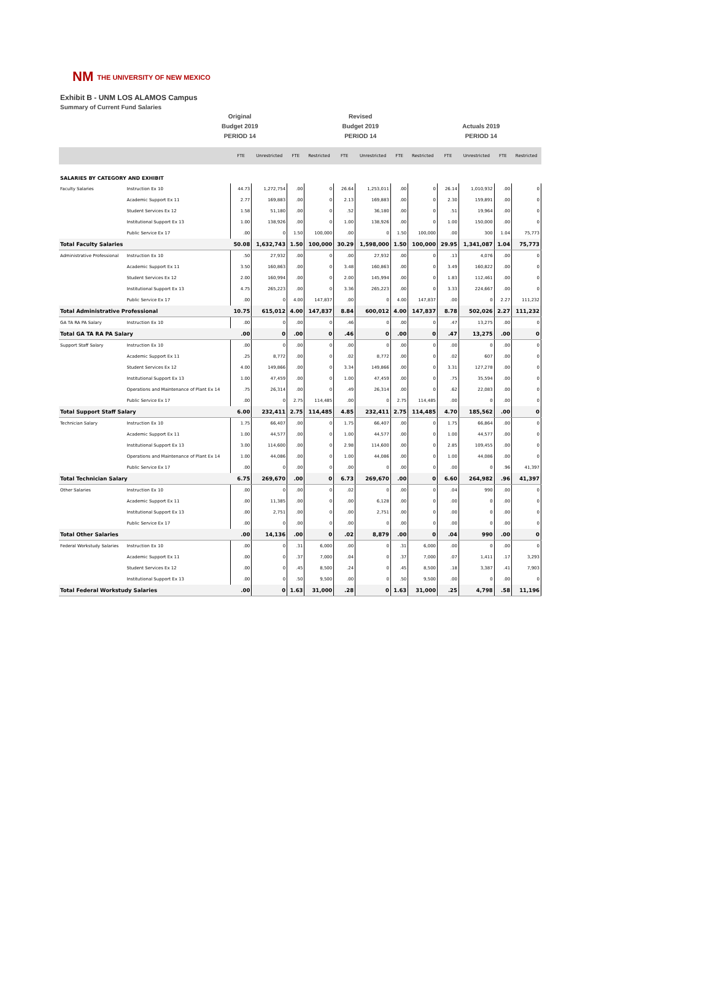NM THE UNIVERSITY OF NEW MEXICO
Exhibit B - UNM LOS ALAMOS Campus
Summary of Current Fund Salaries
Original
Budget 2019
PERIOD 14
Revised
Budget 2019
PERIOD 14
Actuals 2019
PERIOD 14
| | | FTE | Unrestricted | FTE | Restricted | FTE | Unrestricted | FTE | Restricted | FTE | Unrestricted | FTE | Restricted |
| --- | --- | --- | --- | --- | --- | --- | --- | --- | --- | --- | --- | --- | --- |
| SALARIES BY CATEGORY AND EXHIBIT | | | | | | | | | | | | | |
| Faculty Salaries | Instruction Ex 10 | 44.73 | 1,272,754 | .00 | 0 | 26.64 | 1,253,011 | .00 | 0 | 26.14 | 1,010,932 | .00 | 0 |
| | Academic Support Ex 11 | 2.77 | 169,883 | .00 | 0 | 2.13 | 169,883 | .00 | 0 | 2.30 | 159,891 | .00 | 0 |
| | Student Services Ex 12 | 1.58 | 51,180 | .00 | 0 | .52 | 36,180 | .00 | 0 | .51 | 19,964 | .00 | 0 |
| | Institutional Support Ex 13 | 1.00 | 138,926 | .00 | 0 | 1.00 | 138,926 | .00 | 0 | 1.00 | 150,000 | .00 | 0 |
| | Public Service Ex 17 | .00 | 0 | 1.50 | 100,000 | .00 | 0 | 1.50 | 100,000 | .00 | 300 | 1.04 | 75,773 |
| Total Faculty Salaries | | 50.08 | 1,632,743 | 1.50 | 100,000 | 30.29 | 1,598,000 | 1.50 | 100,000 | 29.95 | 1,341,087 | 1.04 | 75,773 |
| Administrative Professional | Instruction Ex 10 | .50 | 27,932 | .00 | 0 | .00 | 27,932 | .00 | 0 | .13 | 4,076 | .00 | 0 |
| | Academic Support Ex 11 | 3.50 | 160,863 | .00 | 0 | 3.48 | 160,863 | .00 | 0 | 3.49 | 160,822 | .00 | 0 |
| | Student Services Ex 12 | 2.00 | 160,994 | .00 | 0 | 2.00 | 145,994 | .00 | 0 | 1.83 | 112,461 | .00 | 0 |
| | Institutional Support Ex 13 | 4.75 | 265,223 | .00 | 0 | 3.36 | 265,223 | .00 | 0 | 3.33 | 224,667 | .00 | 0 |
| | Public Service Ex 17 | .00 | 0 | 4.00 | 147,837 | .00 | 0 | 4.00 | 147,837 | .00 | 0 | 2.27 | 111,232 |
| Total Administrative Professional | | 10.75 | 615,012 | 4.00 | 147,837 | 8.84 | 600,012 | 4.00 | 147,837 | 8.78 | 502,026 | 2.27 | 111,232 |
| GA TA RA PA Salary | Instruction Ex 10 | .00 | 0 | .00 | 0 | .46 | 0 | .00 | 0 | .47 | 13,275 | .00 | 0 |
| Total GA TA RA PA Salary | | .00 | 0 | .00 | 0 | .46 | 0 | .00 | 0 | .47 | 13,275 | .00 | 0 |
| Support Staff Salary | Instruction Ex 10 | .00 | 0 | .00 | 0 | .00 | 0 | .00 | 0 | .00 | 0 | .00 | 0 |
| | Academic Support Ex 11 | .25 | 8,772 | .00 | 0 | .02 | 8,772 | .00 | 0 | .02 | 607 | .00 | 0 |
| | Student Services Ex 12 | 4.00 | 149,866 | .00 | 0 | 3.34 | 149,866 | .00 | 0 | 3.31 | 127,278 | .00 | 0 |
| | Institutional Support Ex 13 | 1.00 | 47,459 | .00 | 0 | 1.00 | 47,459 | .00 | 0 | .75 | 35,594 | .00 | 0 |
| | Operations and Maintenance of Plant Ex 14 | .75 | 26,314 | .00 | 0 | .49 | 26,314 | .00 | 0 | .62 | 22,083 | .00 | 0 |
| | Public Service Ex 17 | .00 | 0 | 2.75 | 114,485 | .00 | 0 | 2.75 | 114,485 | .00 | 0 | .00 | 0 |
| Total Support Staff Salary | | 6.00 | 232,411 | 2.75 | 114,485 | 4.85 | 232,411 | 2.75 | 114,485 | 4.70 | 185,562 | .00 | 0 |
| Technician Salary | Instruction Ex 10 | 1.75 | 66,407 | .00 | 0 | 1.75 | 66,407 | .00 | 0 | 1.75 | 66,864 | .00 | 0 |
| | Academic Support Ex 11 | 1.00 | 44,577 | .00 | 0 | 1.00 | 44,577 | .00 | 0 | 1.00 | 44,577 | .00 | 0 |
| | Institutional Support Ex 13 | 3.00 | 114,600 | .00 | 0 | 2.98 | 114,600 | .00 | 0 | 2.85 | 109,455 | .00 | 0 |
| | Operations and Maintenance of Plant Ex 14 | 1.00 | 44,086 | .00 | 0 | 1.00 | 44,086 | .00 | 0 | 1.00 | 44,086 | .00 | 0 |
| | Public Service Ex 17 | .00 | 0 | .00 | 0 | .00 | 0 | .00 | 0 | .00 | 0 | .96 | 41,397 |
| Total Technician Salary | | 6.75 | 269,670 | .00 | 0 | 6.73 | 269,670 | .00 | 0 | 6.60 | 264,982 | .96 | 41,397 |
| Other Salaries | Instruction Ex 10 | .00 | 0 | .00 | 0 | .02 | 0 | .00 | 0 | .04 | 990 | .00 | 0 |
| | Academic Support Ex 11 | .00 | 11,385 | .00 | 0 | .00 | 6,128 | .00 | 0 | .00 | 0 | .00 | 0 |
| | Institutional Support Ex 13 | .00 | 2,751 | .00 | 0 | .00 | 2,751 | .00 | 0 | .00 | 0 | .00 | 0 |
| | Public Service Ex 17 | .00 | 0 | .00 | 0 | .00 | 0 | .00 | 0 | .00 | 0 | .00 | 0 |
| Total Other Salaries | | .00 | 14,136 | .00 | 0 | .02 | 8,879 | .00 | 0 | .04 | 990 | .00 | 0 |
| Federal Workstudy Salaries | Instruction Ex 10 | .00 | 0 | .31 | 6,000 | .00 | 0 | .31 | 6,000 | .00 | 0 | .00 | 0 |
| | Academic Support Ex 11 | .00 | 0 | .37 | 7,000 | .04 | 0 | .37 | 7,000 | .07 | 1,411 | .17 | 3,293 |
| | Student Services Ex 12 | .00 | 0 | .45 | 8,500 | .24 | 0 | .45 | 8,500 | .18 | 3,387 | .41 | 7,903 |
| | Institutional Support Ex 13 | .00 | 0 | .50 | 9,500 | .00 | 0 | .50 | 9,500 | .00 | 0 | .00 | 0 |
| Total Federal Workstudy Salaries | | .00 | 0 | 1.63 | 31,000 | .28 | 0 | 1.63 | 31,000 | .25 | 4,798 | .58 | 11,196 |